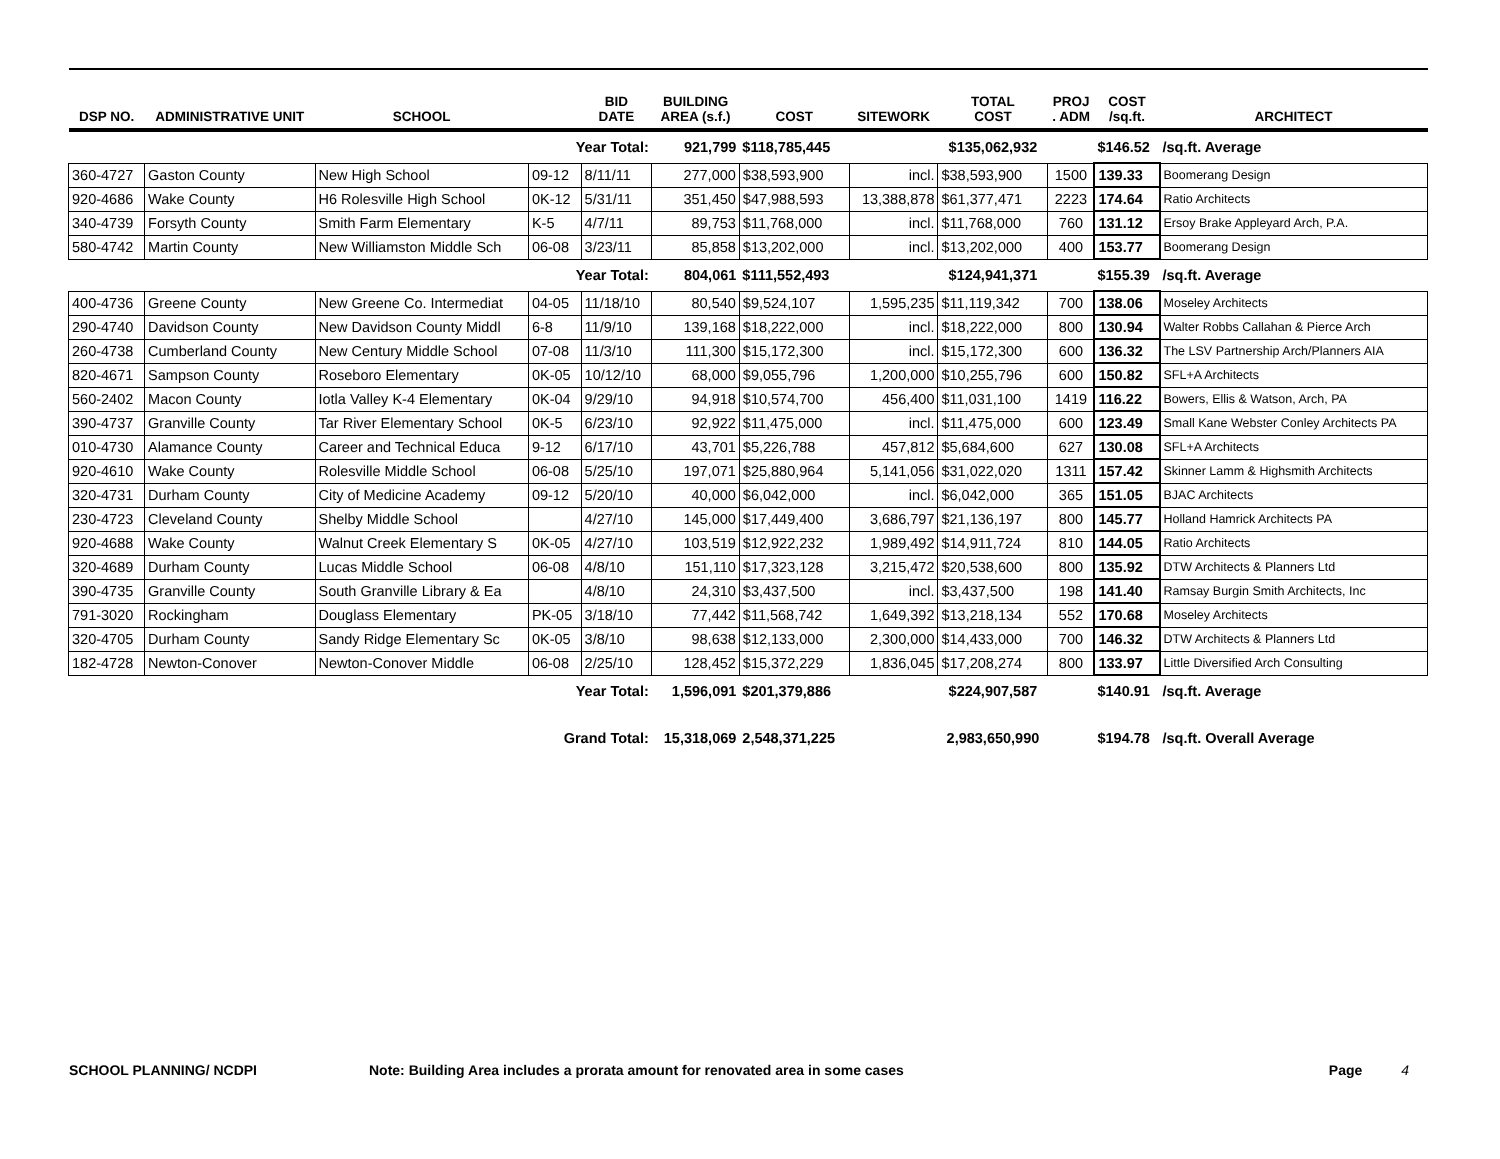| DSP NO. | ADMINISTRATIVE UNIT | SCHOOL | | BID DATE | BUILDING AREA (s.f.) | COST | SITEWORK | TOTAL COST | PROJ . ADM | COST /sq.ft. | ARCHITECT |
| --- | --- | --- | --- | --- | --- | --- | --- | --- | --- | --- | --- |
| Year Total: | | | | | 921,799 | $118,785,445 | | $135,062,932 | | $146.52 | /sq.ft. Average |
| 360-4727 | Gaston County | New High School | 09-12 | 8/11/11 | 277,000 | $38,593,900 | incl. | $38,593,900 | 1500 | 139.33 | Boomerang Design |
| 920-4686 | Wake County | H6 Rolesville High School | 0K-12 | 5/31/11 | 351,450 | $47,988,593 | 13,388,878 | $61,377,471 | 2223 | 174.64 | Ratio Architects |
| 340-4739 | Forsyth County | Smith Farm Elementary | K-5 | 4/7/11 | 89,753 | $11,768,000 | incl. | $11,768,000 | 760 | 131.12 | Ersoy Brake Appleyard Arch, P.A. |
| 580-4742 | Martin County | New Williamston Middle Sch | 06-08 | 3/23/11 | 85,858 | $13,202,000 | incl. | $13,202,000 | 400 | 153.77 | Boomerang Design |
| Year Total: | | | | | 804,061 | $111,552,493 | | $124,941,371 | | $155.39 | /sq.ft. Average |
| 400-4736 | Greene County | New Greene Co. Intermediat | 04-05 | 11/18/10 | 80,540 | $9,524,107 | 1,595,235 | $11,119,342 | 700 | 138.06 | Moseley Architects |
| 290-4740 | Davidson County | New Davidson County Middl | 6-8 | 11/9/10 | 139,168 | $18,222,000 | incl. | $18,222,000 | 800 | 130.94 | Walter Robbs Callahan & Pierce Arch |
| 260-4738 | Cumberland County | New Century Middle School | 07-08 | 11/3/10 | 111,300 | $15,172,300 | incl. | $15,172,300 | 600 | 136.32 | The LSV Partnership Arch/Planners AIA |
| 820-4671 | Sampson County | Roseboro Elementary | 0K-05 | 10/12/10 | 68,000 | $9,055,796 | 1,200,000 | $10,255,796 | 600 | 150.82 | SFL+A Architects |
| 560-2402 | Macon County | Iotla Valley K-4 Elementary | 0K-04 | 9/29/10 | 94,918 | $10,574,700 | 456,400 | $11,031,100 | 1419 | 116.22 | Bowers, Ellis & Watson, Arch, PA |
| 390-4737 | Granville County | Tar River Elementary School | 0K-5 | 6/23/10 | 92,922 | $11,475,000 | incl. | $11,475,000 | 600 | 123.49 | Small Kane Webster Conley Architects PA |
| 010-4730 | Alamance County | Career and Technical Educa | 9-12 | 6/17/10 | 43,701 | $5,226,788 | 457,812 | $5,684,600 | 627 | 130.08 | SFL+A Architects |
| 920-4610 | Wake County | Rolesville Middle School | 06-08 | 5/25/10 | 197,071 | $25,880,964 | 5,141,056 | $31,022,020 | 1311 | 157.42 | Skinner Lamm & Highsmith Architects |
| 320-4731 | Durham County | City of Medicine Academy | 09-12 | 5/20/10 | 40,000 | $6,042,000 | incl. | $6,042,000 | 365 | 151.05 | BJAC Architects |
| 230-4723 | Cleveland County | Shelby Middle School | | 4/27/10 | 145,000 | $17,449,400 | 3,686,797 | $21,136,197 | 800 | 145.77 | Holland Hamrick Architects PA |
| 920-4688 | Wake County | Walnut Creek Elementary S | 0K-05 | 4/27/10 | 103,519 | $12,922,232 | 1,989,492 | $14,911,724 | 810 | 144.05 | Ratio Architects |
| 320-4689 | Durham County | Lucas Middle School | 06-08 | 4/8/10 | 151,110 | $17,323,128 | 3,215,472 | $20,538,600 | 800 | 135.92 | DTW Architects & Planners Ltd |
| 390-4735 | Granville County | South Granville Library & Ea | | 4/8/10 | 24,310 | $3,437,500 | incl. | $3,437,500 | 198 | 141.40 | Ramsay Burgin Smith Architects, Inc |
| 791-3020 | Rockingham | Douglass Elementary | PK-05 | 3/18/10 | 77,442 | $11,568,742 | 1,649,392 | $13,218,134 | 552 | 170.68 | Moseley Architects |
| 320-4705 | Durham County | Sandy Ridge Elementary Sc | 0K-05 | 3/8/10 | 98,638 | $12,133,000 | 2,300,000 | $14,433,000 | 700 | 146.32 | DTW Architects & Planners Ltd |
| 182-4728 | Newton-Conover | Newton-Conover Middle | 06-08 | 2/25/10 | 128,452 | $15,372,229 | 1,836,045 | $17,208,274 | 800 | 133.97 | Little Diversified Arch Consulting |
| Year Total: | | | | | 1,596,091 | $201,379,886 | | $224,907,587 | | $140.91 | /sq.ft. Average |
| Grand Total: | | | | | 15,318,069 | 2,548,371,225 | | 2,983,650,990 | | $194.78 | /sq.ft. Overall Average |
SCHOOL PLANNING/ NCDPI Note: Building Area includes a prorata amount for renovated area in some cases Page 4